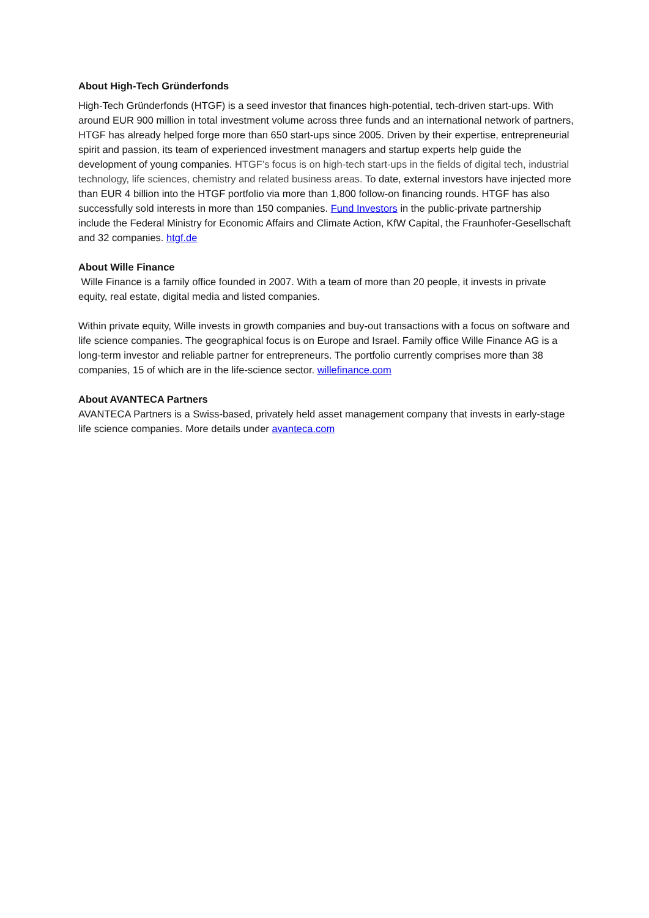About High-Tech Gründerfonds
High-Tech Gründerfonds (HTGF) is a seed investor that finances high-potential, tech-driven start-ups. With around EUR 900 million in total investment volume across three funds and an international network of partners, HTGF has already helped forge more than 650 start-ups since 2005. Driven by their expertise, entrepreneurial spirit and passion, its team of experienced investment managers and startup experts help guide the development of young companies. HTGF’s focus is on high-tech start-ups in the fields of digital tech, industrial technology, life sciences, chemistry and related business areas. To date, external investors have injected more than EUR 4 billion into the HTGF portfolio via more than 1,800 follow-on financing rounds. HTGF has also successfully sold interests in more than 150 companies. Fund Investors in the public-private partnership include the Federal Ministry for Economic Affairs and Climate Action, KfW Capital, the Fraunhofer-Gesellschaft and 32 companies. htgf.de
About Wille Finance
Wille Finance is a family office founded in 2007. With a team of more than 20 people, it invests in private equity, real estate, digital media and listed companies.
Within private equity, Wille invests in growth companies and buy-out transactions with a focus on software and life science companies. The geographical focus is on Europe and Israel. Family office Wille Finance AG is a long-term investor and reliable partner for entrepreneurs. The portfolio currently comprises more than 38 companies, 15 of which are in the life-science sector. willefinance.com
About AVANTECA Partners
AVANTECA Partners is a Swiss-based, privately held asset management company that invests in early-stage life science companies. More details under avanteca.com